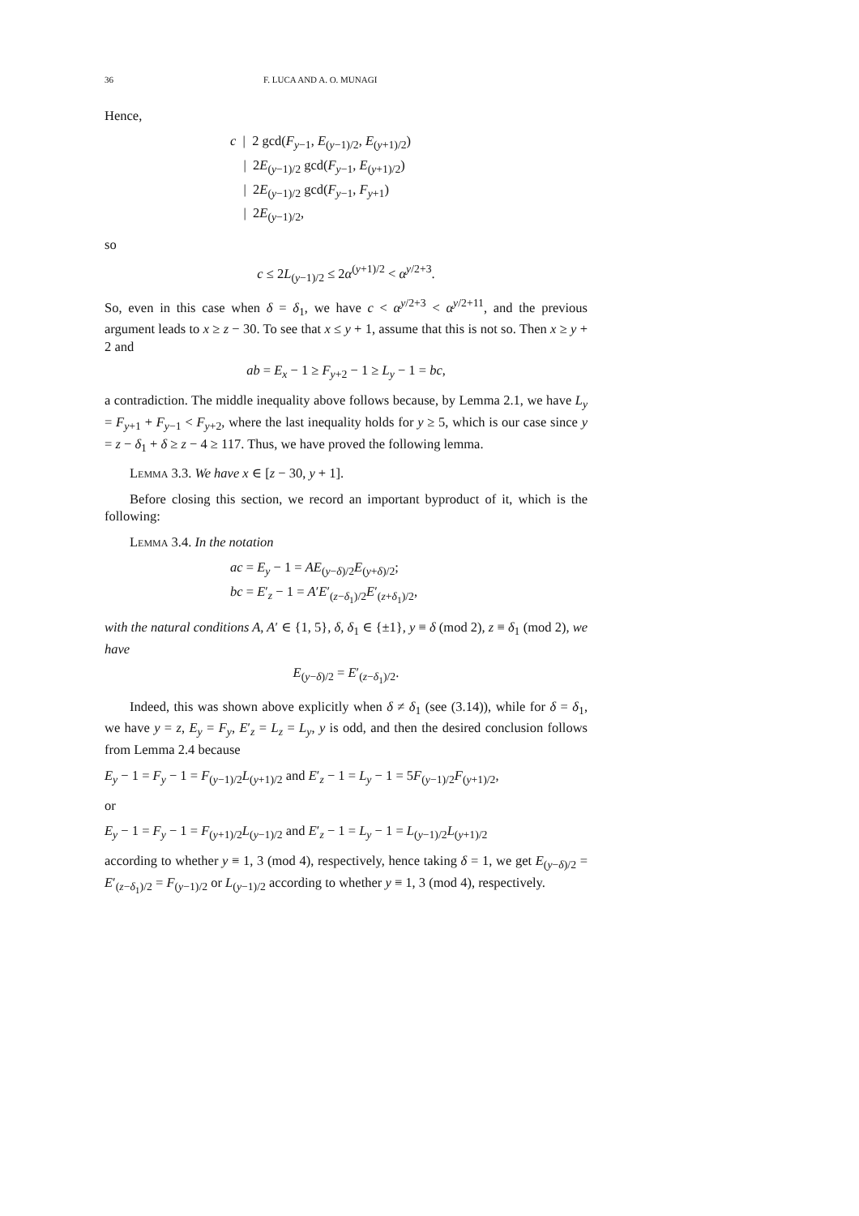36 F. LUCA AND A. O. MUNAGI
Hence,
c | 2 gcd(F<sub>y−1</sub>, E<sub>(y−1)/2</sub>, E<sub>(y+1)/2</sub>)
| 2E<sub>(y−1)/2</sub> gcd(F<sub>y−1</sub>, E<sub>(y+1)/2</sub>)
| 2E<sub>(y−1)/2</sub> gcd(F<sub>y−1</sub>, F<sub>y+1</sub>)
| 2E<sub>(y−1)/2</sub>,
so
c ≤ 2L<sub>(y−1)/2</sub> ≤ 2α<sup>(y+1)/2</sup> < α<sup>y/2+3</sup>.
So, even in this case when δ = δ<sub>1</sub>, we have c < α<sup>y/2+3</sup> < α<sup>y/2+11</sup>, and the previous argument leads to x ≥ z − 30. To see that x ≤ y + 1, assume that this is not so. Then x ≥ y + 2 and
ab = E<sub>x</sub> − 1 ≥ F<sub>y+2</sub> − 1 ≥ L<sub>y</sub> − 1 = bc,
a contradiction. The middle inequality above follows because, by Lemma 2.1, we have L<sub>y</sub> = F<sub>y+1</sub> + F<sub>y−1</sub> < F<sub>y+2</sub>, where the last inequality holds for y ≥ 5, which is our case since y = z − δ<sub>1</sub> + δ ≥ z − 4 ≥ 117. Thus, we have proved the following lemma.
Lemma 3.3. We have x ∈ [z − 30, y + 1].
Before closing this section, we record an important byproduct of it, which is the following:
Lemma 3.4. In the notation
ac = E<sub>y</sub> − 1 = AE<sub>(y−δ)/2</sub>E<sub>(y+δ)/2</sub>;
bc = E′<sub>z</sub> − 1 = A′E′<sub>(z−δ<sub>1</sub>)/2</sub>E′<sub>(z+δ<sub>1</sub>)/2</sub>,
with the natural conditions A, A′ ∈ {1, 5}, δ, δ<sub>1</sub> ∈ {±1}, y ≡ δ (mod 2), z ≡ δ<sub>1</sub> (mod 2), we have
E<sub>(y−δ)/2</sub> = E′<sub>(z−δ<sub>1</sub>)/2</sub>.
Indeed, this was shown above explicitly when δ ≠ δ<sub>1</sub> (see (3.14)), while for δ = δ<sub>1</sub>, we have y = z, E<sub>y</sub> = F<sub>y</sub>, E′<sub>z</sub> = L<sub>z</sub> = L<sub>y</sub>, y is odd, and then the desired conclusion follows from Lemma 2.4 because
E<sub>y</sub> − 1 = F<sub>y</sub> − 1 = F<sub>(y−1)/2</sub>L<sub>(y+1)/2</sub> and E′<sub>z</sub> − 1 = L<sub>y</sub> − 1 = 5F<sub>(y−1)/2</sub>F<sub>(y+1)/2</sub>,
or
E<sub>y</sub> − 1 = F<sub>y</sub> − 1 = F<sub>(y+1)/2</sub>L<sub>(y−1)/2</sub> and E′<sub>z</sub> − 1 = L<sub>y</sub> − 1 = L<sub>(y−1)/2</sub>L<sub>(y+1)/2</sub>
according to whether y ≡ 1, 3 (mod 4), respectively, hence taking δ = 1, we get E<sub>(y−δ)/2</sub> = E′<sub>(z−δ<sub>1</sub>)/2</sub> = F<sub>(y−1)/2</sub> or L<sub>(y−1)/2</sub> according to whether y ≡ 1, 3 (mod 4), respectively.